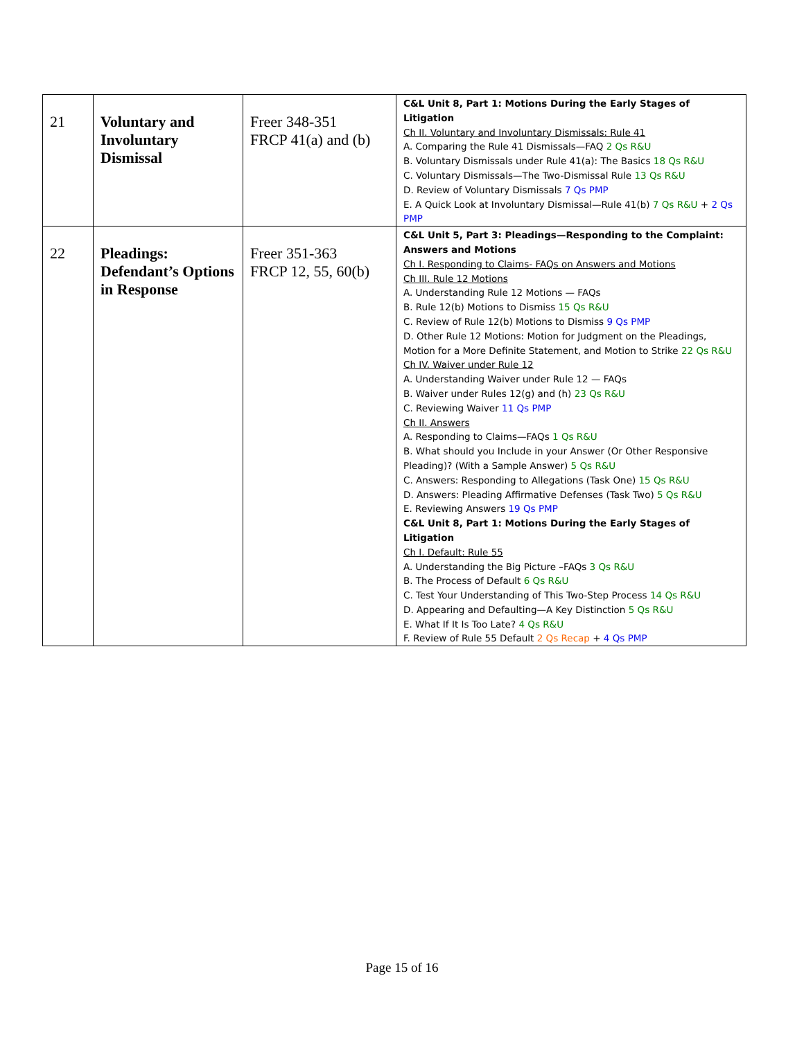| 21 | Voluntary and Involuntary Dismissal | Freer 348-351 FRCP 41(a) and (b) | C&L Unit 8, Part 1: Motions During the Early Stages of Litigation Ch II. Voluntary and Involuntary Dismissals: Rule 41 A. Comparing the Rule 41 Dismissals—FAQ 2 Qs R&U B. Voluntary Dismissals under Rule 41(a): The Basics 18 Qs R&U C. Voluntary Dismissals—The Two-Dismissal Rule 13 Qs R&U D. Review of Voluntary Dismissals 7 Qs PMP E. A Quick Look at Involuntary Dismissal—Rule 41(b) 7 Qs R&U + 2 Qs PMP |
| 22 | Pleadings: Defendant’s Options in Response | Freer 351-363 FRCP 12, 55, 60(b) | C&L Unit 5, Part 3: Pleadings—Responding to the Complaint: Answers and Motions Ch I. Responding to Claims- FAQs on Answers and Motions Ch III. Rule 12 Motions A. Understanding Rule 12 Motions — FAQs B. Rule 12(b) Motions to Dismiss 15 Qs R&U C. Review of Rule 12(b) Motions to Dismiss 9 Qs PMP D. Other Rule 12 Motions: Motion for Judgment on the Pleadings, Motion for a More Definite Statement, and Motion to Strike 22 Qs R&U Ch IV. Waiver under Rule 12 A. Understanding Waiver under Rule 12 — FAQs B. Waiver under Rules 12(g) and (h) 23 Qs R&U C. Reviewing Waiver 11 Qs PMP Ch II. Answers A. Responding to Claims—FAQs 1 Qs R&U B. What should you Include in your Answer (Or Other Responsive Pleading)? (With a Sample Answer) 5 Qs R&U C. Answers: Responding to Allegations (Task One) 15 Qs R&U D. Answers: Pleading Affirmative Defenses (Task Two) 5 Qs R&U E. Reviewing Answers 19 Qs PMP C&L Unit 8, Part 1: Motions During the Early Stages of Litigation Ch I. Default: Rule 55 A. Understanding the Big Picture –FAQs 3 Qs R&U B. The Process of Default 6 Qs R&U C. Test Your Understanding of This Two-Step Process 14 Qs R&U D. Appearing and Defaulting—A Key Distinction 5 Qs R&U E. What If It Is Too Late? 4 Qs R&U F. Review of Rule 55 Default 2 Qs Recap + 4 Qs PMP |
Page 15 of 16